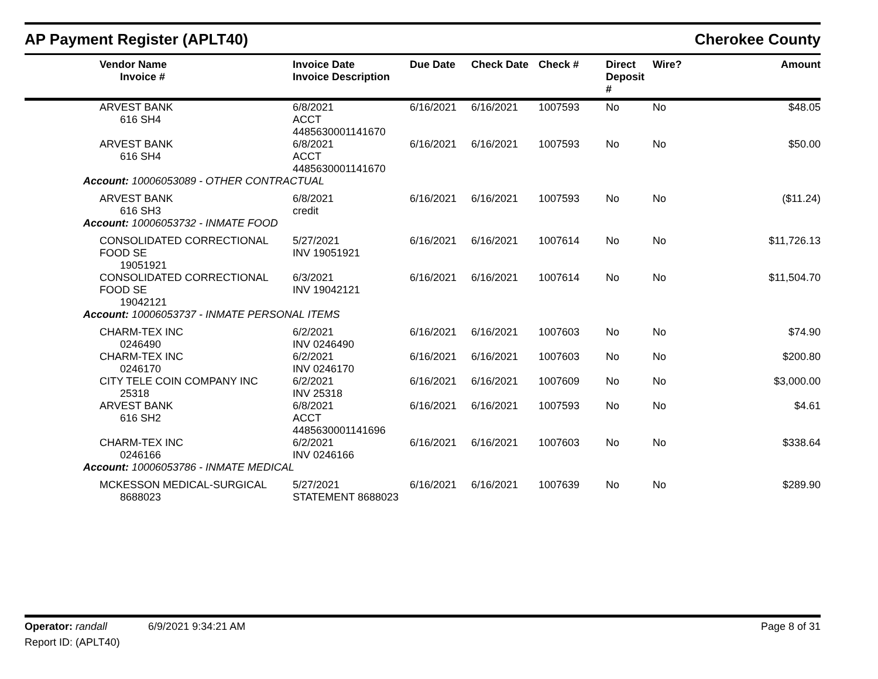AP Payment Register (APLT40) Cherokee County
| | Vendor Name Invoice # | Invoice Date Invoice Description | Due Date | Check Date | Check # | Direct Deposit # | Wire? | Amount |
| --- | --- | --- | --- | --- | --- | --- | --- | --- |
| | ARVEST BANK 616 SH4 | 6/8/2021 ACCT 4485630001141670 | 6/16/2021 | 6/16/2021 | 1007593 | No | No | $48.05 |
| | ARVEST BANK 616 SH4 | 6/8/2021 ACCT 4485630001141670 | 6/16/2021 | 6/16/2021 | 1007593 | No | No | $50.00 |
| Account: 10006053089 - OTHER CONTRACTUAL | | | | | | | | |
| | ARVEST BANK 616 SH3 | 6/8/2021 credit | 6/16/2021 | 6/16/2021 | 1007593 | No | No | ($11.24) |
| Account: 10006053732 - INMATE FOOD | | | | | | | | |
| | CONSOLIDATED CORRECTIONAL FOOD SE 19051921 | 5/27/2021 INV 19051921 | 6/16/2021 | 6/16/2021 | 1007614 | No | No | $11,726.13 |
| | CONSOLIDATED CORRECTIONAL FOOD SE 19042121 | 6/3/2021 INV 19042121 | 6/16/2021 | 6/16/2021 | 1007614 | No | No | $11,504.70 |
| Account: 10006053737 - INMATE PERSONAL ITEMS | | | | | | | | |
| | CHARM-TEX INC 0246490 | 6/2/2021 INV 0246490 | 6/16/2021 | 6/16/2021 | 1007603 | No | No | $74.90 |
| | CHARM-TEX INC 0246170 | 6/2/2021 INV 0246170 | 6/16/2021 | 6/16/2021 | 1007603 | No | No | $200.80 |
| | CITY TELE COIN COMPANY INC 25318 | 6/2/2021 INV 25318 | 6/16/2021 | 6/16/2021 | 1007609 | No | No | $3,000.00 |
| | ARVEST BANK 616 SH2 | 6/8/2021 ACCT 4485630001141696 | 6/16/2021 | 6/16/2021 | 1007593 | No | No | $4.61 |
| | CHARM-TEX INC 0246166 | 6/2/2021 INV 0246166 | 6/16/2021 | 6/16/2021 | 1007603 | No | No | $338.64 |
| Account: 10006053786 - INMATE MEDICAL | | | | | | | | |
| | MCKESSON MEDICAL-SURGICAL 8688023 | 5/27/2021 STATEMENT 8688023 | 6/16/2021 | 6/16/2021 | 1007639 | No | No | $289.90 |
Operator: randall 6/9/2021 9:34:21 AM Page 8 of 31
Report ID: (APLT40)